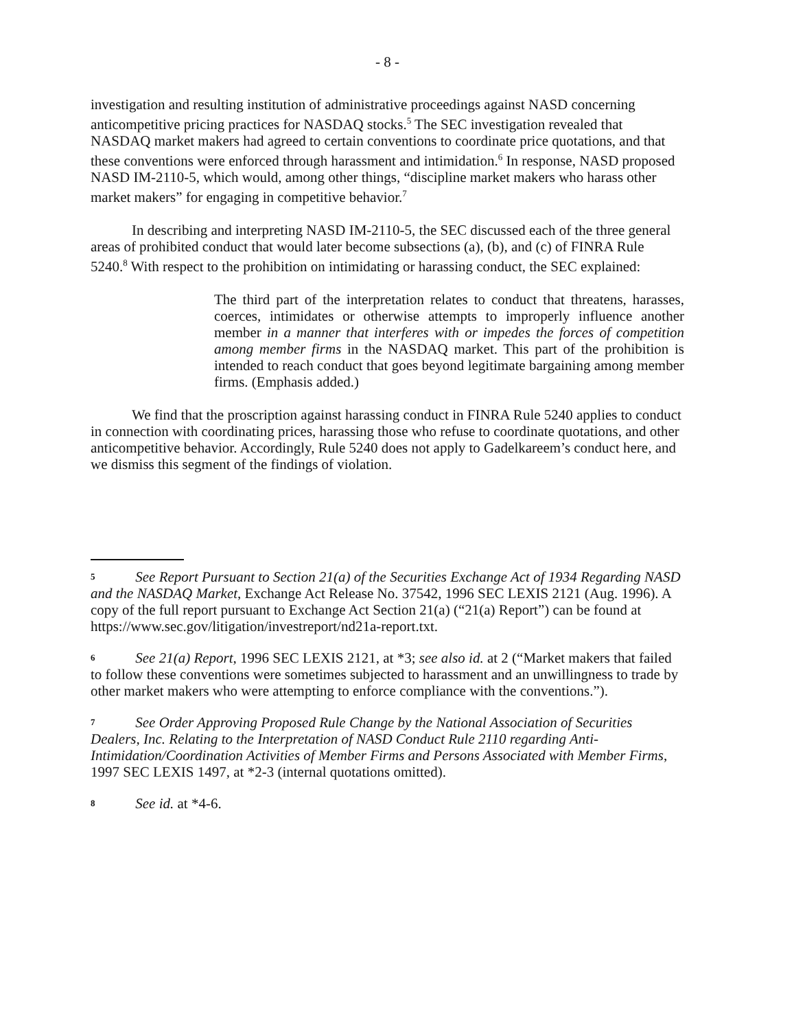- 8 -
investigation and resulting institution of administrative proceedings against NASD concerning anticompetitive pricing practices for NASDAQ stocks.<sup>5</sup> The SEC investigation revealed that NASDAQ market makers had agreed to certain conventions to coordinate price quotations, and that these conventions were enforced through harassment and intimidation.<sup>6</sup> In response, NASD proposed NASD IM-2110-5, which would, among other things, “discipline market makers who harass other market makers” for engaging in competitive behavior.<sup>7</sup>
In describing and interpreting NASD IM-2110-5, the SEC discussed each of the three general areas of prohibited conduct that would later become subsections (a), (b), and (c) of FINRA Rule 5240.<sup>8</sup> With respect to the prohibition on intimidating or harassing conduct, the SEC explained:
The third part of the interpretation relates to conduct that threatens, harasses, coerces, intimidates or otherwise attempts to improperly influence another member in a manner that interferes with or impedes the forces of competition among member firms in the NASDAQ market. This part of the prohibition is intended to reach conduct that goes beyond legitimate bargaining among member firms. (Emphasis added.)
We find that the proscription against harassing conduct in FINRA Rule 5240 applies to conduct in connection with coordinating prices, harassing those who refuse to coordinate quotations, and other anticompetitive behavior. Accordingly, Rule 5240 does not apply to Gadelkareem’s conduct here, and we dismiss this segment of the findings of violation.
<sup>5</sup> See Report Pursuant to Section 21(a) of the Securities Exchange Act of 1934 Regarding NASD and the NASDAQ Market, Exchange Act Release No. 37542, 1996 SEC LEXIS 2121 (Aug. 1996). A copy of the full report pursuant to Exchange Act Section 21(a) (“21(a) Report”) can be found at https://www.sec.gov/litigation/investreport/nd21a-report.txt.
<sup>6</sup> See 21(a) Report, 1996 SEC LEXIS 2121, at *3; see also id. at 2 (“Market makers that failed to follow these conventions were sometimes subjected to harassment and an unwillingness to trade by other market makers who were attempting to enforce compliance with the conventions.”).
<sup>7</sup> See Order Approving Proposed Rule Change by the National Association of Securities Dealers, Inc. Relating to the Interpretation of NASD Conduct Rule 2110 regarding Anti-Intimidation/Coordination Activities of Member Firms and Persons Associated with Member Firms, 1997 SEC LEXIS 1497, at *2-3 (internal quotations omitted).
<sup>8</sup> See id. at *4-6.